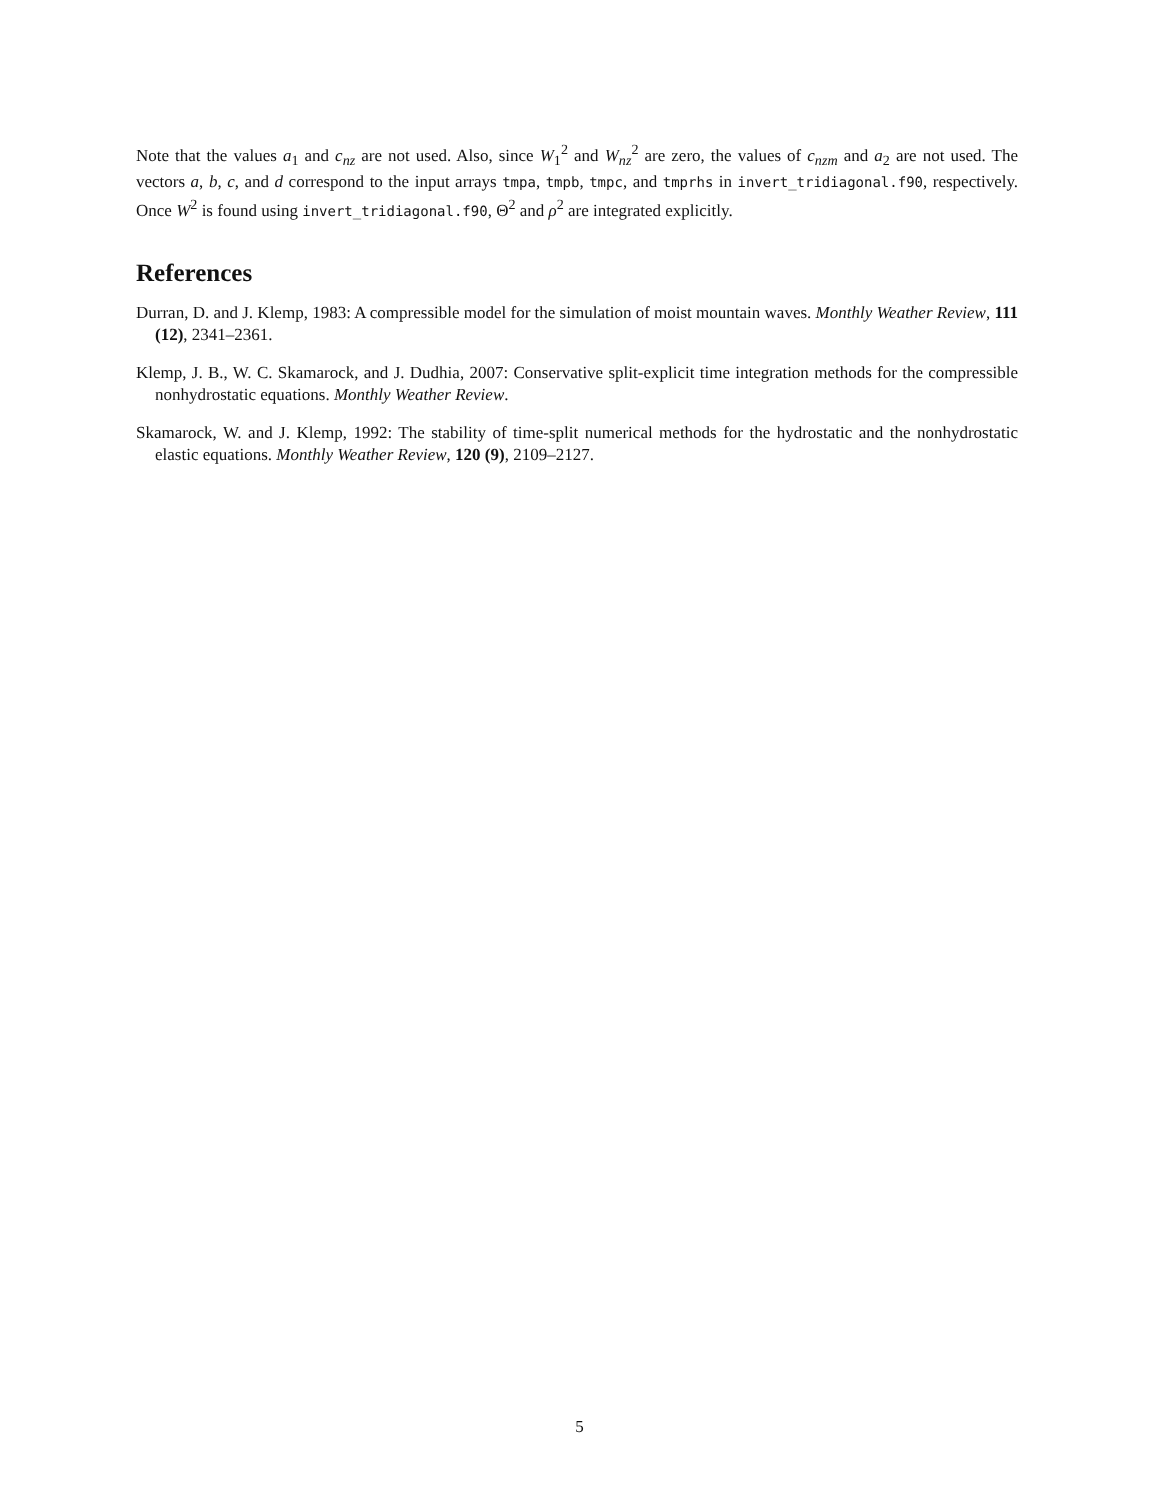Note that the values a<sub>1</sub> and c<sub>nz</sub> are not used. Also, since W<sub>1</sub><sup>2</sup> and W<sub>nz</sub><sup>2</sup> are zero, the values of c<sub>nzm</sub> and a<sub>2</sub> are not used. The vectors a, b, c, and d correspond to the input arrays tmpa, tmpb, tmpc, and tmprhs in invert_tridiagonal.f90, respectively. Once W<sup>2</sup> is found using invert_tridiagonal.f90, Θ<sup>2</sup> and ρ<sup>2</sup> are integrated explicitly.
References
Durran, D. and J. Klemp, 1983: A compressible model for the simulation of moist mountain waves. Monthly Weather Review, 111 (12), 2341–2361.
Klemp, J. B., W. C. Skamarock, and J. Dudhia, 2007: Conservative split-explicit time integration methods for the compressible nonhydrostatic equations. Monthly Weather Review.
Skamarock, W. and J. Klemp, 1992: The stability of time-split numerical methods for the hydrostatic and the nonhydrostatic elastic equations. Monthly Weather Review, 120 (9), 2109–2127.
5